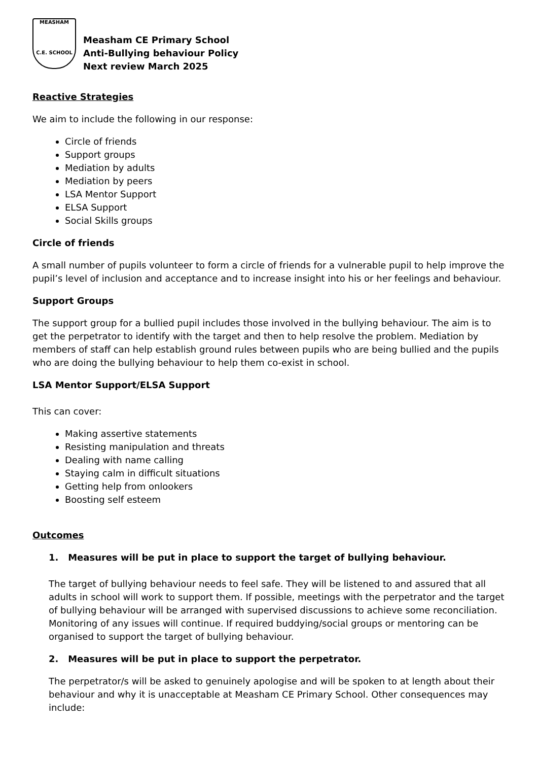MEASHAM
C.E. SCHOOL
Measham CE Primary School
Anti-Bullying behaviour Policy
Next review March 2025
Reactive Strategies
We aim to include the following in our response:
Circle of friends
Support groups
Mediation by adults
Mediation by peers
LSA Mentor Support
ELSA Support
Social Skills groups
Circle of friends
A small number of pupils volunteer to form a circle of friends for a vulnerable pupil to help improve the pupil’s level of inclusion and acceptance and to increase insight into his or her feelings and behaviour.
Support Groups
The support group for a bullied pupil includes those involved in the bullying behaviour. The aim is to get the perpetrator to identify with the target and then to help resolve the problem. Mediation by members of staff can help establish ground rules between pupils who are being bullied and the pupils who are doing the bullying behaviour to help them co-exist in school.
LSA Mentor Support/ELSA Support
This can cover:
Making assertive statements
Resisting manipulation and threats
Dealing with name calling
Staying calm in difficult situations
Getting help from onlookers
Boosting self esteem
Outcomes
1. Measures will be put in place to support the target of bullying behaviour.
The target of bullying behaviour needs to feel safe. They will be listened to and assured that all adults in school will work to support them. If possible, meetings with the perpetrator and the target of bullying behaviour will be arranged with supervised discussions to achieve some reconciliation. Monitoring of any issues will continue. If required buddying/social groups or mentoring can be organised to support the target of bullying behaviour.
2. Measures will be put in place to support the perpetrator.
The perpetrator/s will be asked to genuinely apologise and will be spoken to at length about their behaviour and why it is unacceptable at Measham CE Primary School. Other consequences may include: